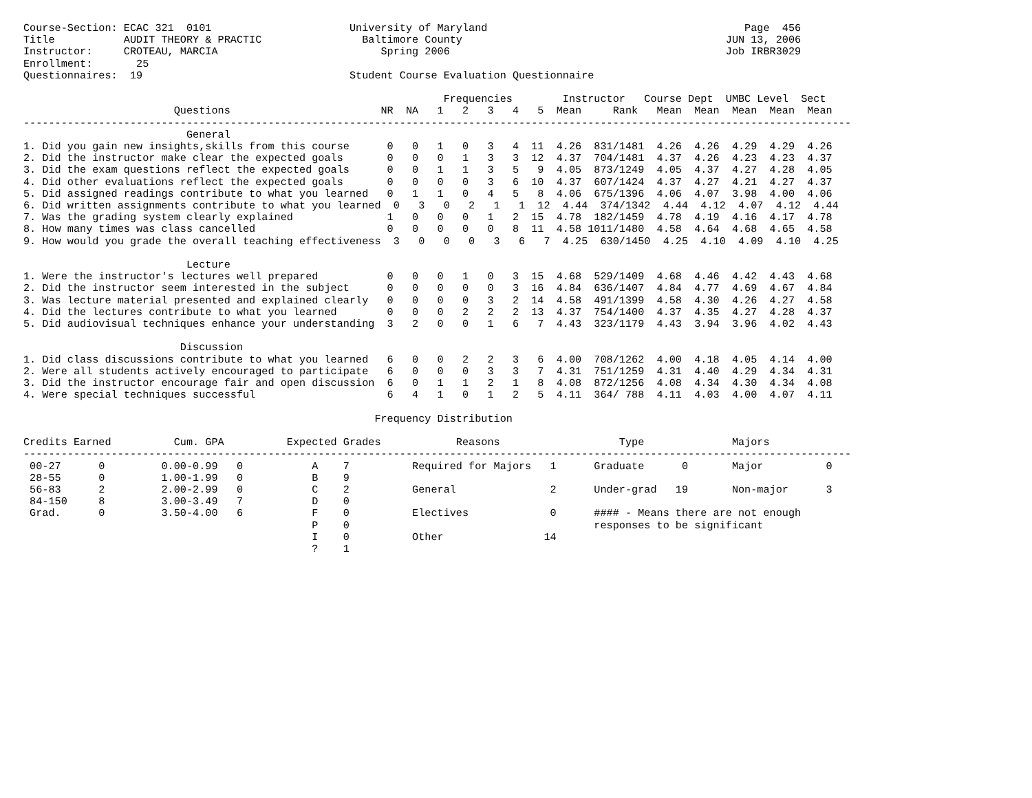Course-Section: ECAC 321  0101                      University of Maryland                                         Page  456
Title           AUDIT THEORY & PRACTIC                Baltimore County                                          JUN 13, 2006
Instructor:     CROTEAU, MARCIA                          Spring 2006                                            Job IRBR3029
Enrollment:       25
Questionnaires:  19                                 Student Course Evaluation Questionnaire

                                                                   Frequencies        Instructor   Course Dept  UMBC Level  Sect
                        Questions                        NR  NA   1   2   3   4   5  Mean     Rank   Mean  Mean  Mean  Mean  Mean
------------------------------------------------------------------------------------------------------------------------------------
                          General
1. Did you gain new insights,skills from this course      0   0   1   0   3   4  11  4.26  831/1481  4.26  4.26  4.29  4.29  4.26
2. Did the instructor make clear the expected goals       0   0   0   1   3   3  12  4.37  704/1481  4.37  4.26  4.23  4.23  4.37
3. Did the exam questions reflect the expected goals      0   0   1   1   3   5   9  4.05  873/1249  4.05  4.37  4.27  4.28  4.05
4. Did other evaluations reflect the expected goals       0   0   0   0   3   6  10  4.37  607/1424  4.37  4.27  4.21  4.27  4.37
5. Did assigned readings contribute to what you learned   0   1   1   0   4   5   8  4.06  675/1396  4.06  4.07  3.98  4.00  4.06
6. Did written assignments contribute to what you learned  0   3   0   2   1   1  12  4.44  374/1342  4.44  4.12  4.07  4.12  4.44
7. Was the grading system clearly explained               1   0   0   0   1   2  15  4.78  182/1459  4.78  4.19  4.16  4.17  4.78
8. How many times was class cancelled                     0   0   0   0   0   8  11  4.58 1011/1480  4.58  4.64  4.68  4.65  4.58
9. How would you grade the overall teaching effectiveness  3   0   0   0   3   6   7  4.25  630/1450  4.25  4.10  4.09  4.10  4.25

                          Lecture
1. Were the instructor's lectures well prepared           0   0   0   1   0   3  15  4.68  529/1409  4.68  4.46  4.42  4.43  4.68
2. Did the instructor seem interested in the subject      0   0   0   0   0   3  16  4.84  636/1407  4.84  4.77  4.69  4.67  4.84
3. Was lecture material presented and explained clearly   0   0   0   0   3   2  14  4.58  491/1399  4.58  4.30  4.26  4.27  4.58
4. Did the lectures contribute to what you learned        0   0   0   2   2   2  13  4.37  754/1400  4.37  4.35  4.27  4.28  4.37
5. Did audiovisual techniques enhance your understanding  3   2   0   0   1   6   7  4.43  323/1179  4.43  3.94  3.96  4.02  4.43

                         Discussion
1. Did class discussions contribute to what you learned   6   0   0   2   2   3   6  4.00  708/1262  4.00  4.18  4.05  4.14  4.00
2. Were all students actively encouraged to participate   6   0   0   0   3   3   7  4.31  751/1259  4.31  4.40  4.29  4.34  4.31
3. Did the instructor encourage fair and open discussion  6   0   1   1   2   1   8  4.08  872/1256  4.08  4.34  4.30  4.34  4.08
4. Were special techniques successful                     6   4   1   0   1   2   5  4.11  364/ 788  4.11  4.03  4.00  4.07  4.11

                                                        Frequency Distribution

Credits Earned          Cum. GPA          Expected Grades            Reasons                   Type              Majors
------------------------------------------------------------------------------------------------------------------------------------
 00-27      0         0.00-0.99   0           A    7          Required for Majors   1      Graduate      0       Major          0
 28-55      0         1.00-1.99   0           B    9
 56-83      2         2.00-2.99   0           C    2          General               2      Under-grad   19       Non-major      3
 84-150     8         3.00-3.49   7           D    0
 Grad.      0         3.50-4.00   6           F    0          Electives             0      #### - Means there are not enough
                                              P    0                                       responses to be significant
                                              I    0          Other                14
                                              ?    1